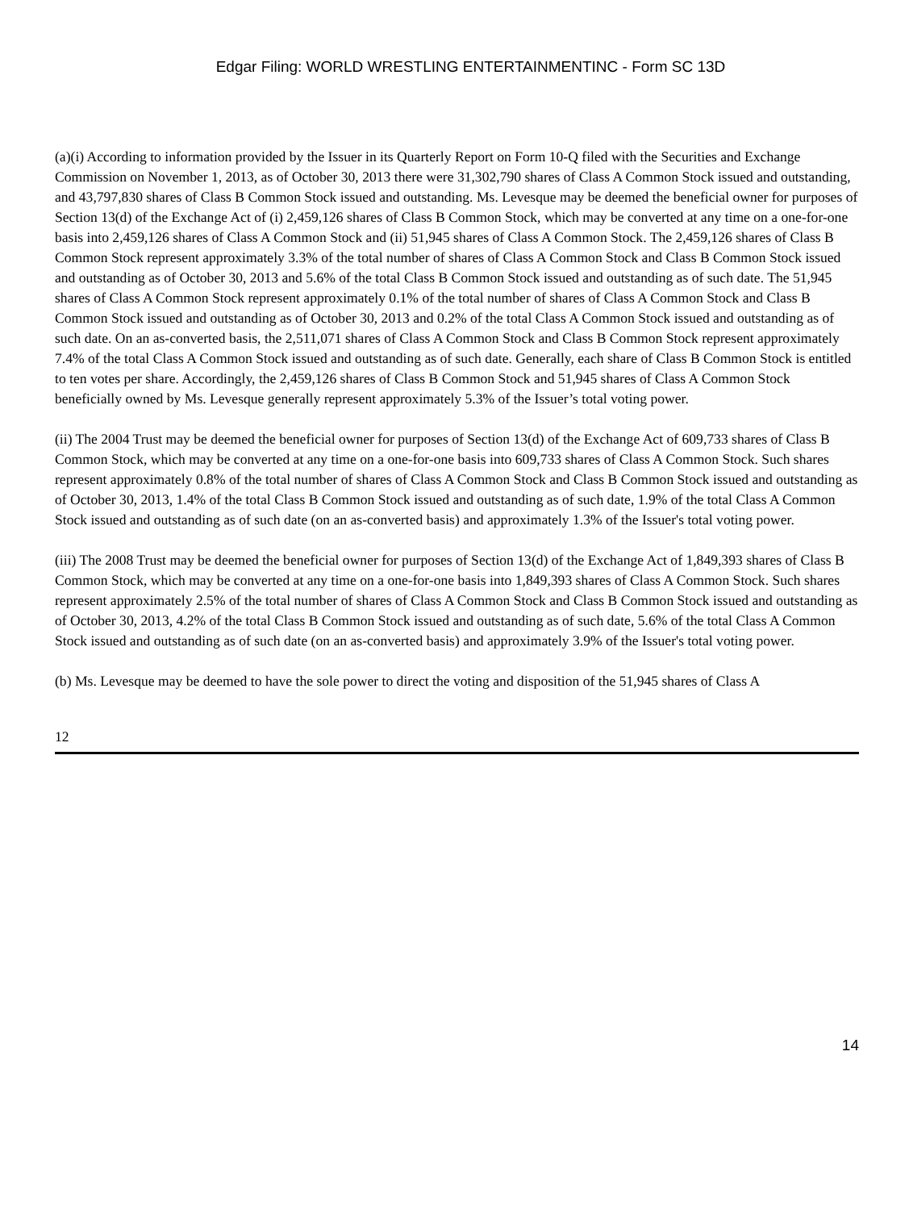Edgar Filing: WORLD WRESTLING ENTERTAINMENTINC - Form SC 13D
(a)(i) According to information provided by the Issuer in its Quarterly Report on Form 10-Q filed with the Securities and Exchange Commission on November 1, 2013, as of October 30, 2013 there were 31,302,790 shares of Class A Common Stock issued and outstanding, and 43,797,830 shares of Class B Common Stock issued and outstanding. Ms. Levesque may be deemed the beneficial owner for purposes of Section 13(d) of the Exchange Act of (i) 2,459,126 shares of Class B Common Stock, which may be converted at any time on a one-for-one basis into 2,459,126 shares of Class A Common Stock and (ii) 51,945 shares of Class A Common Stock. The 2,459,126 shares of Class B Common Stock represent approximately 3.3% of the total number of shares of Class A Common Stock and Class B Common Stock issued and outstanding as of October 30, 2013 and 5.6% of the total Class B Common Stock issued and outstanding as of such date. The 51,945 shares of Class A Common Stock represent approximately 0.1% of the total number of shares of Class A Common Stock and Class B Common Stock issued and outstanding as of October 30, 2013 and 0.2% of the total Class A Common Stock issued and outstanding as of such date. On an as-converted basis, the 2,511,071 shares of Class A Common Stock and Class B Common Stock represent approximately 7.4% of the total Class A Common Stock issued and outstanding as of such date. Generally, each share of Class B Common Stock is entitled to ten votes per share. Accordingly, the 2,459,126 shares of Class B Common Stock and 51,945 shares of Class A Common Stock beneficially owned by Ms. Levesque generally represent approximately 5.3% of the Issuer’s total voting power.
(ii) The 2004 Trust may be deemed the beneficial owner for purposes of Section 13(d) of the Exchange Act of 609,733 shares of Class B Common Stock, which may be converted at any time on a one-for-one basis into 609,733 shares of Class A Common Stock. Such shares represent approximately 0.8% of the total number of shares of Class A Common Stock and Class B Common Stock issued and outstanding as of October 30, 2013, 1.4% of the total Class B Common Stock issued and outstanding as of such date, 1.9% of the total Class A Common Stock issued and outstanding as of such date (on an as-converted basis) and approximately 1.3% of the Issuer's total voting power.
(iii) The 2008 Trust may be deemed the beneficial owner for purposes of Section 13(d) of the Exchange Act of 1,849,393 shares of Class B Common Stock, which may be converted at any time on a one-for-one basis into 1,849,393 shares of Class A Common Stock. Such shares represent approximately 2.5% of the total number of shares of Class A Common Stock and Class B Common Stock issued and outstanding as of October 30, 2013, 4.2% of the total Class B Common Stock issued and outstanding as of such date, 5.6% of the total Class A Common Stock issued and outstanding as of such date (on an as-converted basis) and approximately 3.9% of the Issuer's total voting power.
(b) Ms. Levesque may be deemed to have the sole power to direct the voting and disposition of the 51,945 shares of Class A
12
14